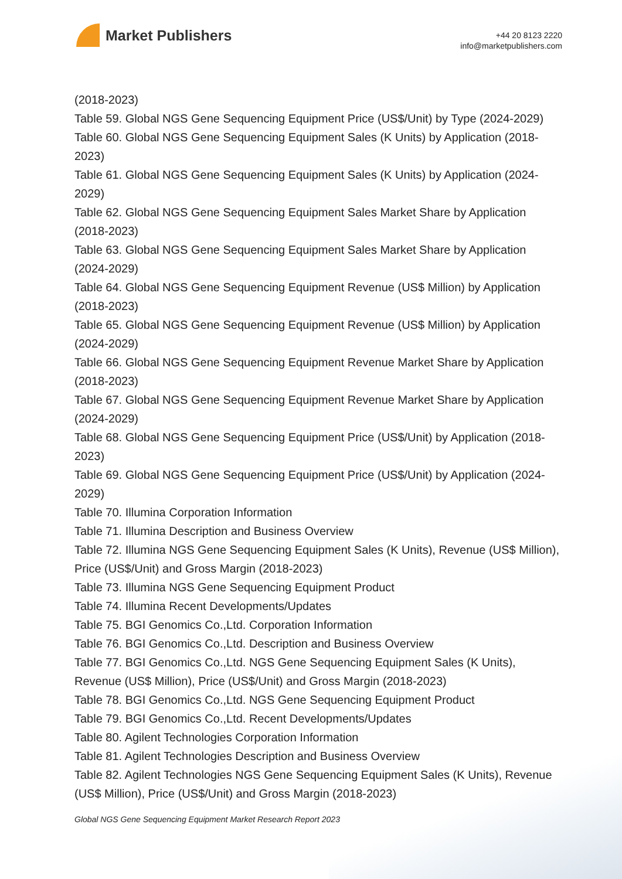Market Publishers
+44 20 8123 2220
info@marketpublishers.com
(2018-2023)
Table 59. Global NGS Gene Sequencing Equipment Price (US$/Unit) by Type (2024-2029)
Table 60. Global NGS Gene Sequencing Equipment Sales (K Units) by Application (2018-2023)
Table 61. Global NGS Gene Sequencing Equipment Sales (K Units) by Application (2024-2029)
Table 62. Global NGS Gene Sequencing Equipment Sales Market Share by Application (2018-2023)
Table 63. Global NGS Gene Sequencing Equipment Sales Market Share by Application (2024-2029)
Table 64. Global NGS Gene Sequencing Equipment Revenue (US$ Million) by Application (2018-2023)
Table 65. Global NGS Gene Sequencing Equipment Revenue (US$ Million) by Application (2024-2029)
Table 66. Global NGS Gene Sequencing Equipment Revenue Market Share by Application (2018-2023)
Table 67. Global NGS Gene Sequencing Equipment Revenue Market Share by Application (2024-2029)
Table 68. Global NGS Gene Sequencing Equipment Price (US$/Unit) by Application (2018-2023)
Table 69. Global NGS Gene Sequencing Equipment Price (US$/Unit) by Application (2024-2029)
Table 70. Illumina Corporation Information
Table 71. Illumina Description and Business Overview
Table 72. Illumina NGS Gene Sequencing Equipment Sales (K Units), Revenue (US$ Million), Price (US$/Unit) and Gross Margin (2018-2023)
Table 73. Illumina NGS Gene Sequencing Equipment Product
Table 74. Illumina Recent Developments/Updates
Table 75. BGI Genomics Co.,Ltd. Corporation Information
Table 76. BGI Genomics Co.,Ltd. Description and Business Overview
Table 77. BGI Genomics Co.,Ltd. NGS Gene Sequencing Equipment Sales (K Units), Revenue (US$ Million), Price (US$/Unit) and Gross Margin (2018-2023)
Table 78. BGI Genomics Co.,Ltd. NGS Gene Sequencing Equipment Product
Table 79. BGI Genomics Co.,Ltd. Recent Developments/Updates
Table 80. Agilent Technologies Corporation Information
Table 81. Agilent Technologies Description and Business Overview
Table 82. Agilent Technologies NGS Gene Sequencing Equipment Sales (K Units), Revenue (US$ Million), Price (US$/Unit) and Gross Margin (2018-2023)
Global NGS Gene Sequencing Equipment Market Research Report 2023